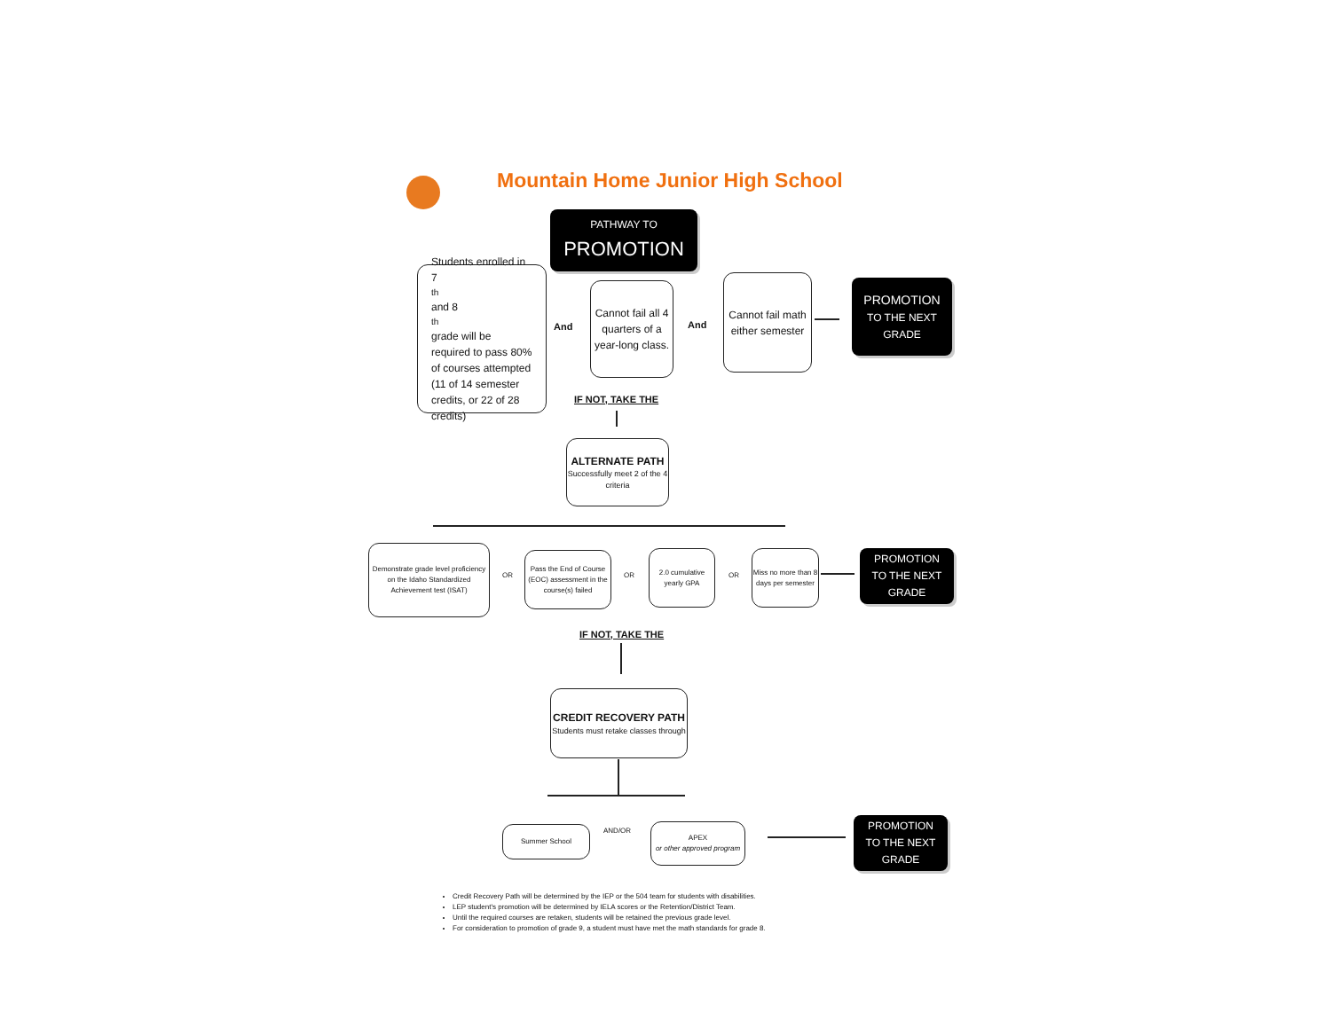Mountain Home Junior High School
PATHWAY TO
PROMOTION
Students enrolled in 7<sup>th</sup> and 8<sup>th</sup> grade will be required to pass 80% of courses attempted (11 of 14 semester credits, or 22 of 28 credits)
And
Cannot fail all 4 quarters of a year-long class.
And
Cannot fail math either semester
PROMOTION
TO THE NEXT GRADE
IF NOT, TAKE THE
ALTERNATE PATH
Successfully meet 2 of the 4 criteria
Demonstrate grade level proficiency on the Idaho Standardized Achievement test (ISAT)
OR
Pass the End of Course (EOC) assessment in the course(s) failed
OR
2.0 cumulative yearly GPA
OR
Miss no more than 8 days per semester
PROMOTION
TO THE NEXT GRADE
IF NOT, TAKE THE
CREDIT RECOVERY PATH
Students must retake classes through
Summer School AND/OR
APEX
or other approved program
PROMOTION
TO THE NEXT GRADE
Credit Recovery Path will be determined by the IEP or the 504 team for students with disabilities.
LEP student's promotion will be determined by IELA scores or the Retention/District Team.
Until the required courses are retaken, students will be retained the previous grade level.
For consideration to promotion of grade 9, a student must have met the math standards for grade 8.